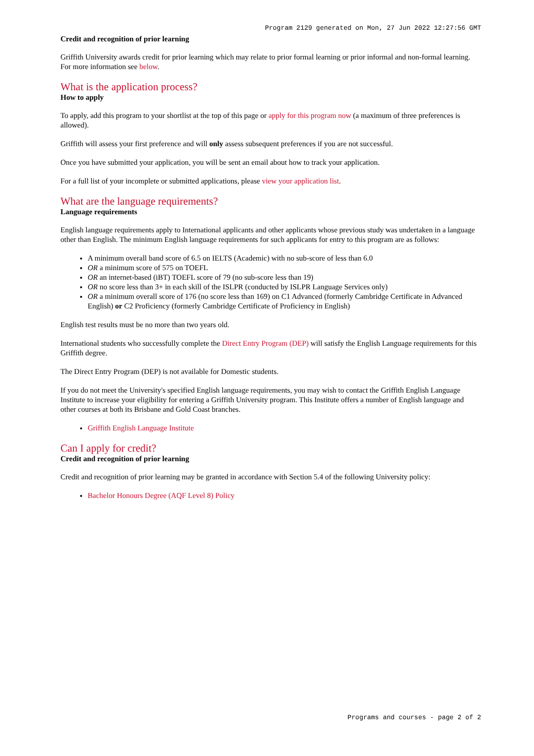Program 2129 generated on Mon, 27 Jun 2022 12:27:56 GMT
Credit and recognition of prior learning
Griffith University awards credit for prior learning which may relate to prior formal learning or prior informal and non-formal learning. For more information see below.
What is the application process?
How to apply
To apply, add this program to your shortlist at the top of this page or apply for this program now (a maximum of three preferences is allowed).
Griffith will assess your first preference and will only assess subsequent preferences if you are not successful.
Once you have submitted your application, you will be sent an email about how to track your application.
For a full list of your incomplete or submitted applications, please view your application list.
What are the language requirements?
Language requirements
English language requirements apply to International applicants and other applicants whose previous study was undertaken in a language other than English. The minimum English language requirements for such applicants for entry to this program are as follows:
A minimum overall band score of 6.5 on IELTS (Academic) with no sub-score of less than 6.0
OR a minimum score of 575 on TOEFL
OR an internet-based (iBT) TOEFL score of 79 (no sub-score less than 19)
OR no score less than 3+ in each skill of the ISLPR (conducted by ISLPR Language Services only)
OR a minimum overall score of 176 (no score less than 169) on C1 Advanced (formerly Cambridge Certificate in Advanced English) or C2 Proficiency (formerly Cambridge Certificate of Proficiency in English)
English test results must be no more than two years old.
International students who successfully complete the Direct Entry Program (DEP) will satisfy the English Language requirements for this Griffith degree.
The Direct Entry Program (DEP) is not available for Domestic students.
If you do not meet the University's specified English language requirements, you may wish to contact the Griffith English Language Institute to increase your eligibility for entering a Griffith University program. This Institute offers a number of English language and other courses at both its Brisbane and Gold Coast branches.
Griffith English Language Institute
Can I apply for credit?
Credit and recognition of prior learning
Credit and recognition of prior learning may be granted in accordance with Section 5.4 of the following University policy:
Bachelor Honours Degree (AQF Level 8) Policy
Programs and courses - page 2 of 2